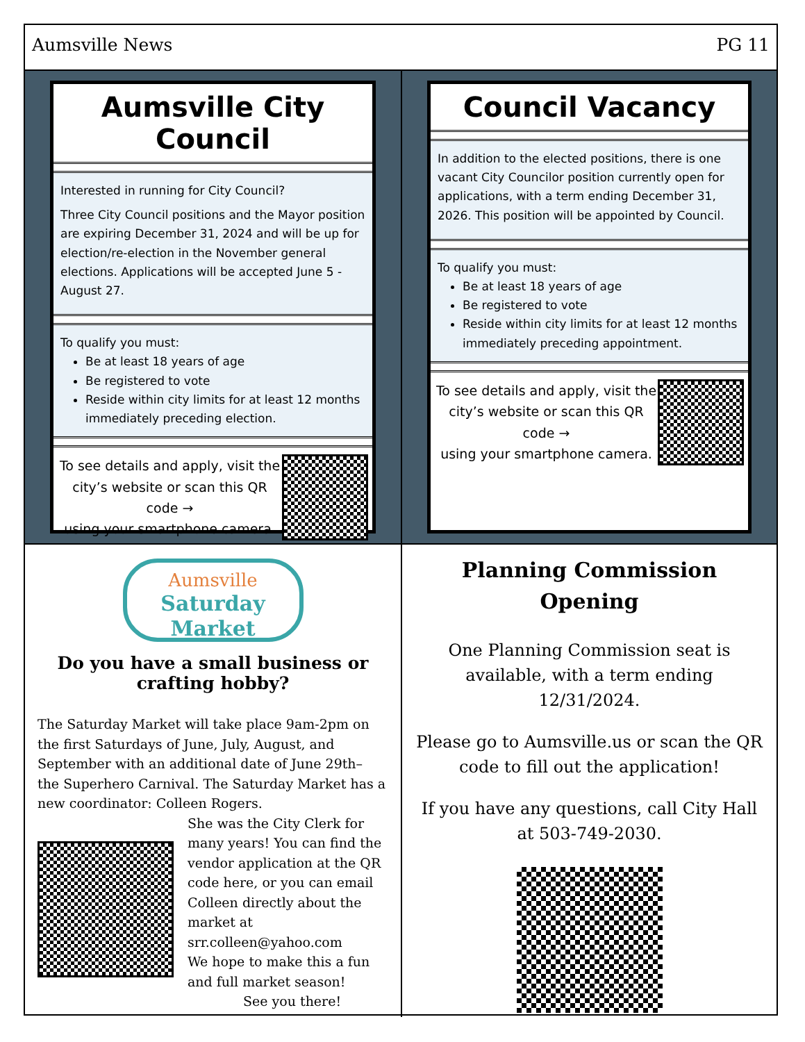Aumsville News PG 11
Aumsville City Council
Interested in running for City Council?
Three City Council positions and the Mayor position are expiring December 31, 2024 and will be up for election/re-election in the November general elections. Applications will be accepted June 5 - August 27.
To qualify you must:
Be at least 18 years of age
Be registered to vote
Reside within city limits for at least 12 months immediately preceding election.
To see details and apply, visit the city’s website or scan this QR code →
using your smartphone camera.
Council Vacancy
In addition to the elected positions, there is one vacant City Councilor position currently open for applications, with a term ending December 31, 2026. This position will be appointed by Council.
To qualify you must:
Be at least 18 years of age
Be registered to vote
Reside within city limits for at least 12 months immediately preceding appointment.
To see details and apply, visit the city’s website or scan this QR code →
using your smartphone camera.
Aumsville
Saturday Market
Do you have a small business or crafting hobby?
The Saturday Market will take place 9am-2pm on the first Saturdays of June, July, August, and September with an additional date of June 29th– the Superhero Carnival. The Saturday Market has a new coordinator: Colleen Rogers.
She was the City Clerk for many years! You can find the vendor application at the QR code here, or you can email Colleen directly about the market at srr.colleen@yahoo.com
We hope to make this a fun and full market season!
See you there!
Planning Commission Opening
One Planning Commission seat is available, with a term ending 12/31/2024.
Please go to Aumsville.us or scan the QR code to fill out the application!
If you have any questions, call City Hall at 503-749-2030.